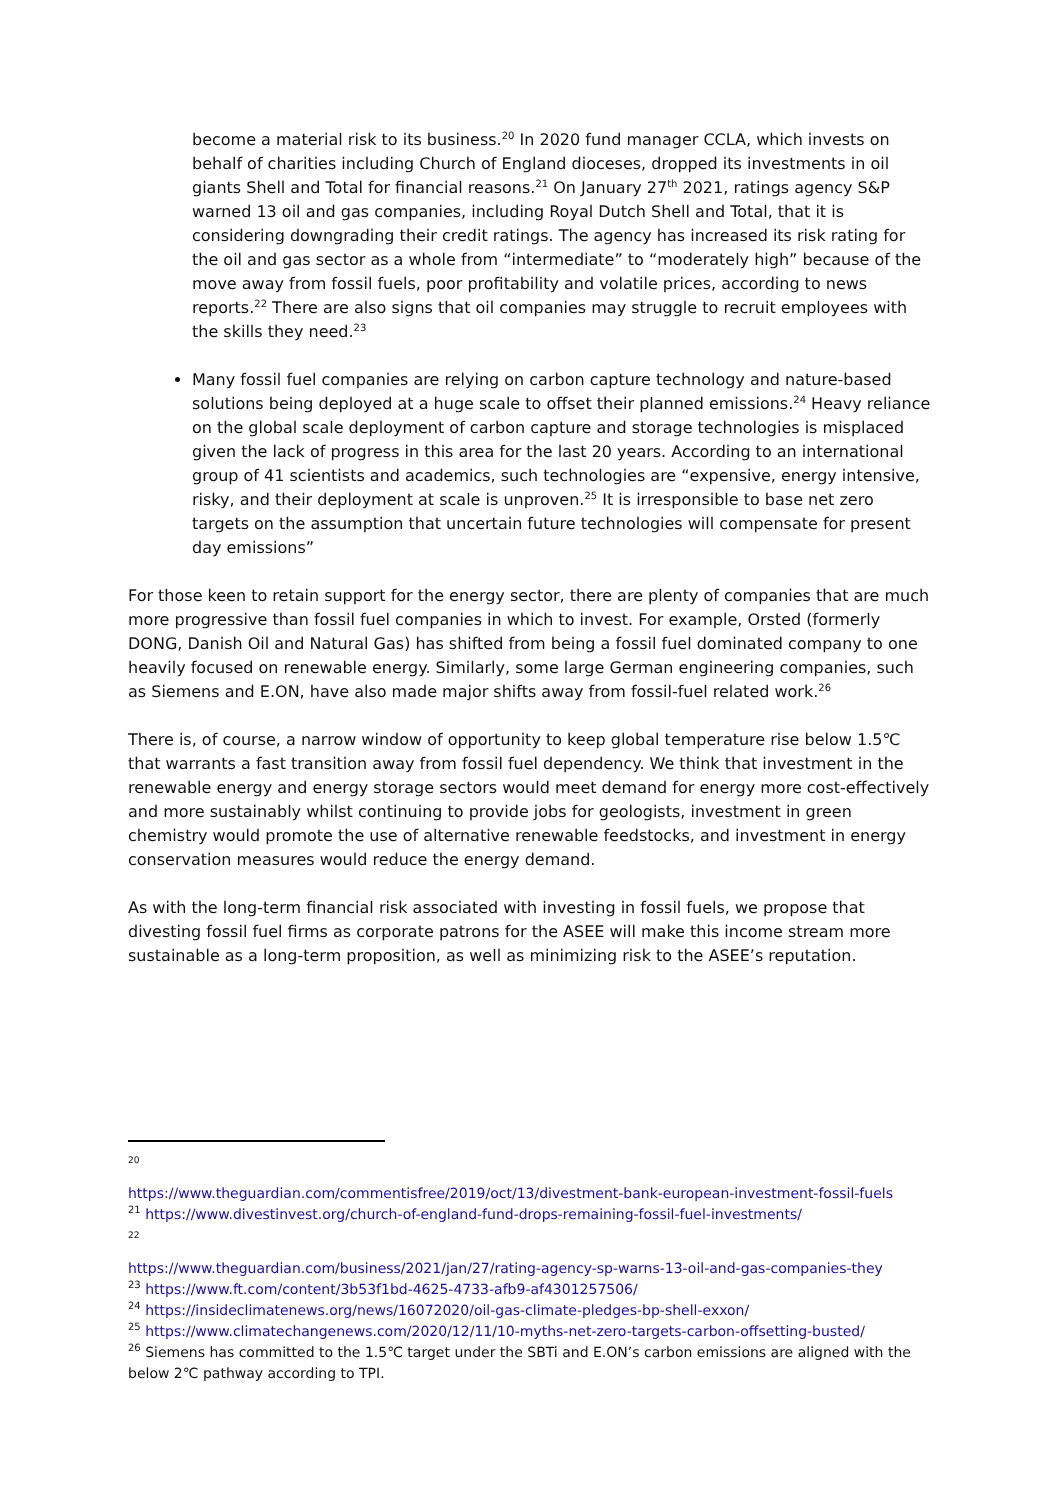become a material risk to its business.<sup>20</sup> In 2020 fund manager CCLA, which invests on behalf of charities including Church of England dioceses, dropped its investments in oil giants Shell and Total for financial reasons.<sup>21</sup> On January 27<sup>th</sup> 2021, ratings agency S&P warned 13 oil and gas companies, including Royal Dutch Shell and Total, that it is considering downgrading their credit ratings. The agency has increased its risk rating for the oil and gas sector as a whole from “intermediate” to “moderately high” because of the move away from fossil fuels, poor profitability and volatile prices, according to news reports.<sup>22</sup> There are also signs that oil companies may struggle to recruit employees with the skills they need.<sup>23</sup>
Many fossil fuel companies are relying on carbon capture technology and nature-based solutions being deployed at a huge scale to offset their planned emissions.<sup>24</sup> Heavy reliance on the global scale deployment of carbon capture and storage technologies is misplaced given the lack of progress in this area for the last 20 years. According to an international group of 41 scientists and academics, such technologies are “expensive, energy intensive, risky, and their deployment at scale is unproven.<sup>25</sup> It is irresponsible to base net zero targets on the assumption that uncertain future technologies will compensate for present day emissions”
For those keen to retain support for the energy sector, there are plenty of companies that are much more progressive than fossil fuel companies in which to invest. For example, Orsted (formerly DONG, Danish Oil and Natural Gas) has shifted from being a fossil fuel dominated company to one heavily focused on renewable energy. Similarly, some large German engineering companies, such as Siemens and E.ON, have also made major shifts away from fossil-fuel related work.<sup>26</sup>
There is, of course, a narrow window of opportunity to keep global temperature rise below 1.5℃ that warrants a fast transition away from fossil fuel dependency. We think that investment in the renewable energy and energy storage sectors would meet demand for energy more cost-effectively and more sustainably whilst continuing to provide jobs for geologists, investment in green chemistry would promote the use of alternative renewable feedstocks, and investment in energy conservation measures would reduce the energy demand.
As with the long-term financial risk associated with investing in fossil fuels, we propose that divesting fossil fuel firms as corporate patrons for the ASEE will make this income stream more sustainable as a long-term proposition, as well as minimizing risk to the ASEE’s reputation.
20
https://www.theguardian.com/commentisfree/2019/oct/13/divestment-bank-european-investment-fossil-fuels
<sup>21</sup> https://www.divestinvest.org/church-of-england-fund-drops-remaining-fossil-fuel-investments/
22
https://www.theguardian.com/business/2021/jan/27/rating-agency-sp-warns-13-oil-and-gas-companies-they
<sup>23</sup> https://www.ft.com/content/3b53f1bd-4625-4733-afb9-af4301257506/
<sup>24</sup> https://insideclimatenews.org/news/16072020/oil-gas-climate-pledges-bp-shell-exxon/
<sup>25</sup> https://www.climatechangenews.com/2020/12/11/10-myths-net-zero-targets-carbon-offsetting-busted/
<sup>26</sup> Siemens has committed to the 1.5℃ target under the SBTi and E.ON’s carbon emissions are aligned with the below 2℃ pathway according to TPI.